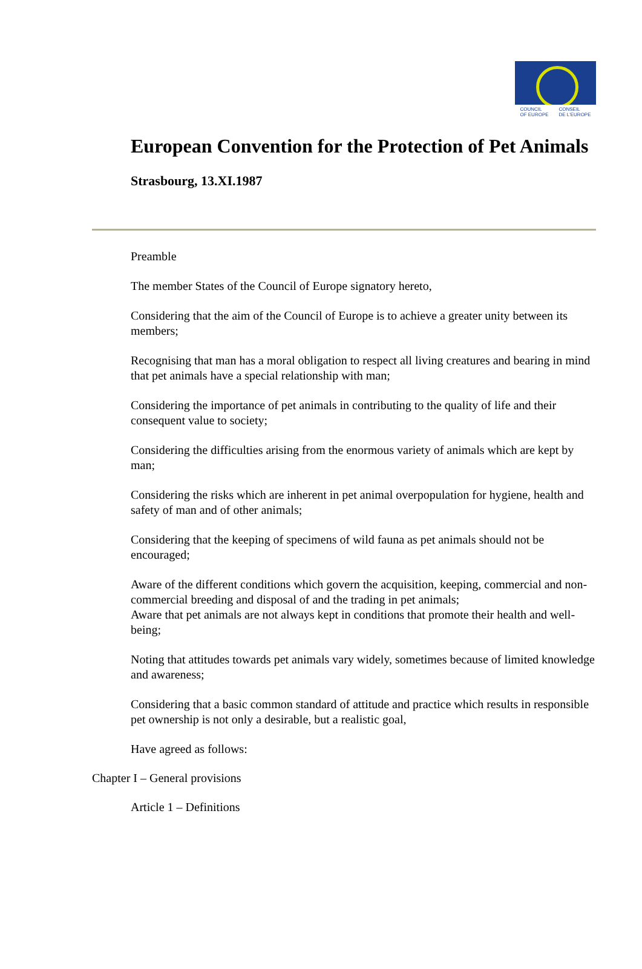COUNCIL
OF EUROPE CONSEIL
DE L'EUROPE
European Convention for the Protection of Pet Animals
Strasbourg, 13.XI.1987
Preamble
The member States of the Council of Europe signatory hereto,
Considering that the aim of the Council of Europe is to achieve a greater unity between its members;
Recognising that man has a moral obligation to respect all living creatures and bearing in mind that pet animals have a special relationship with man;
Considering the importance of pet animals in contributing to the quality of life and their consequent value to society;
Considering the difficulties arising from the enormous variety of animals which are kept by man;
Considering the risks which are inherent in pet animal overpopulation for hygiene, health and safety of man and of other animals;
Considering that the keeping of specimens of wild fauna as pet animals should not be encouraged;
Aware of the different conditions which govern the acquisition, keeping, commercial and non-commercial breeding and disposal of and the trading in pet animals;
Aware that pet animals are not always kept in conditions that promote their health and well-being;
Noting that attitudes towards pet animals vary widely, sometimes because of limited knowledge and awareness;
Considering that a basic common standard of attitude and practice which results in responsible pet ownership is not only a desirable, but a realistic goal,
Have agreed as follows:
Chapter I – General provisions
Article 1 – Definitions